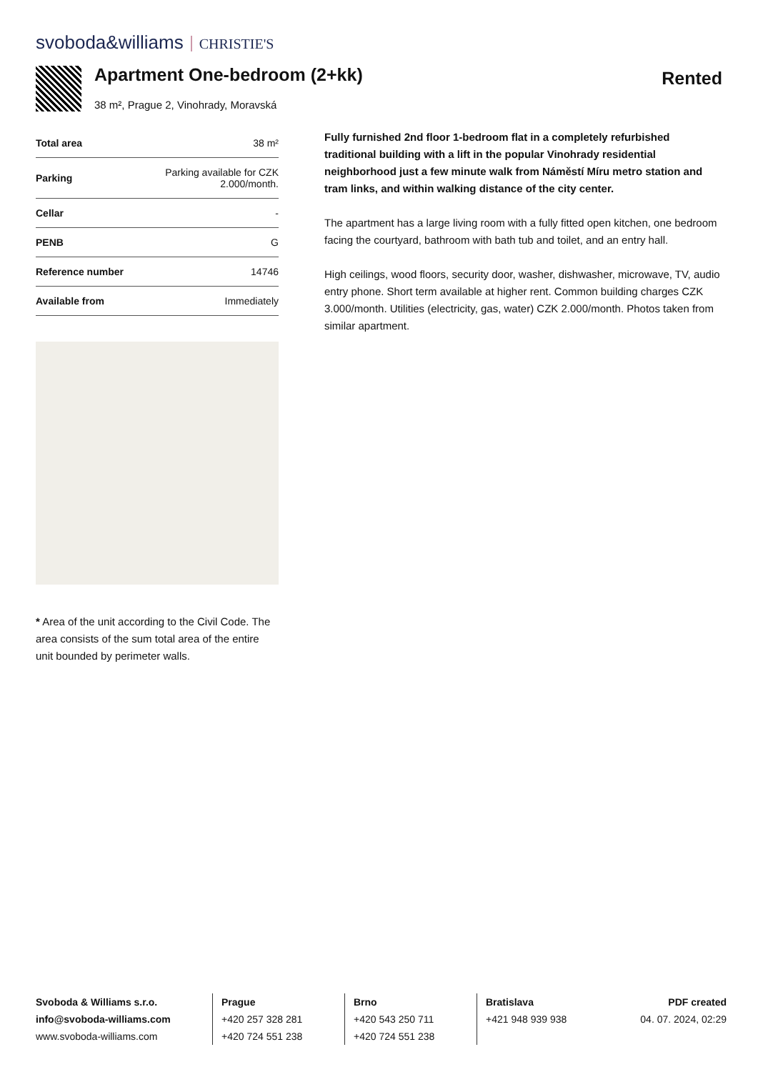svoboda&williams CHRISTIE'S
Apartment One-bedroom (2+kk)
38 m², Prague 2, Vinohrady, Moravská
Rented
| Total area | 38 m² |
| Parking | Parking available for CZK 2.000/month. |
| Cellar | - |
| PENB | G |
| Reference number | 14746 |
| Available from | Immediately |
* Area of the unit according to the Civil Code. The area consists of the sum total area of the entire unit bounded by perimeter walls.
Fully furnished 2nd floor 1-bedroom flat in a completely refurbished traditional building with a lift in the popular Vinohrady residential neighborhood just a few minute walk from Náměstí Míru metro station and tram links, and within walking distance of the city center.
The apartment has a large living room with a fully fitted open kitchen, one bedroom facing the courtyard, bathroom with bath tub and toilet, and an entry hall.
High ceilings, wood floors, security door, washer, dishwasher, microwave, TV, audio entry phone. Short term available at higher rent. Common building charges CZK 3.000/month. Utilities (electricity, gas, water) CZK 2.000/month. Photos taken from similar apartment.
Svoboda & Williams s.r.o.
info@svoboda-williams.com
www.svoboda-williams.com
Prague
+420 257 328 281
+420 724 551 238
Brno
+420 543 250 711
+420 724 551 238
Bratislava
+421 948 939 938
PDF created
04. 07. 2024, 02:29